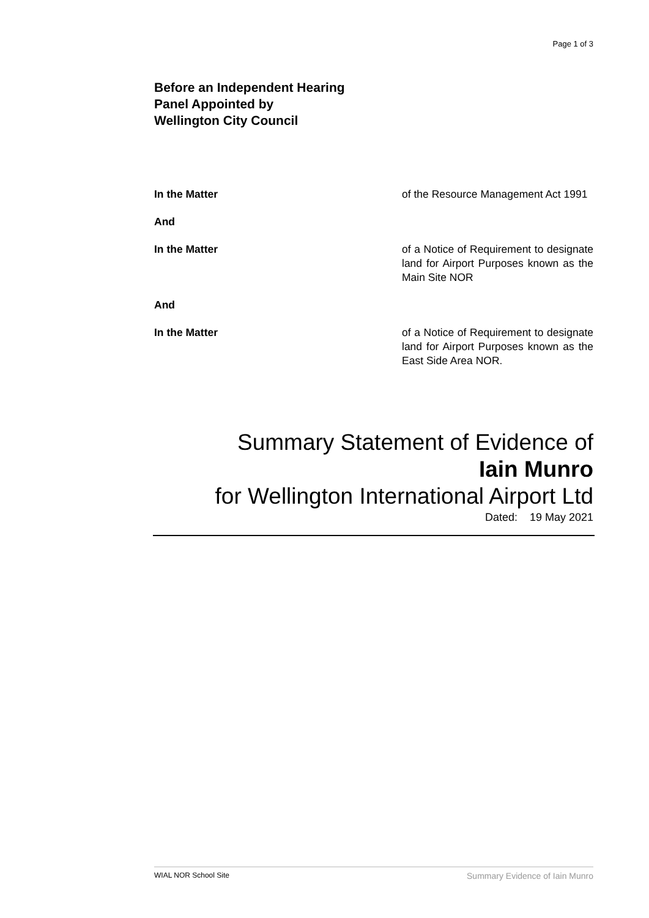Page 1 of 3
Before an Independent Hearing
Panel Appointed by
Wellington City Council
In the Matter of the Resource Management Act 1991
And
In the Matter of a Notice of Requirement to designate land for Airport Purposes known as the Main Site NOR
And
In the Matter of a Notice of Requirement to designate land for Airport Purposes known as the East Side Area NOR.
Summary Statement of Evidence of
Iain Munro
for Wellington International Airport Ltd
Dated: 19 May 2021
WIAL NOR School Site Summary Evidence of Iain Munro